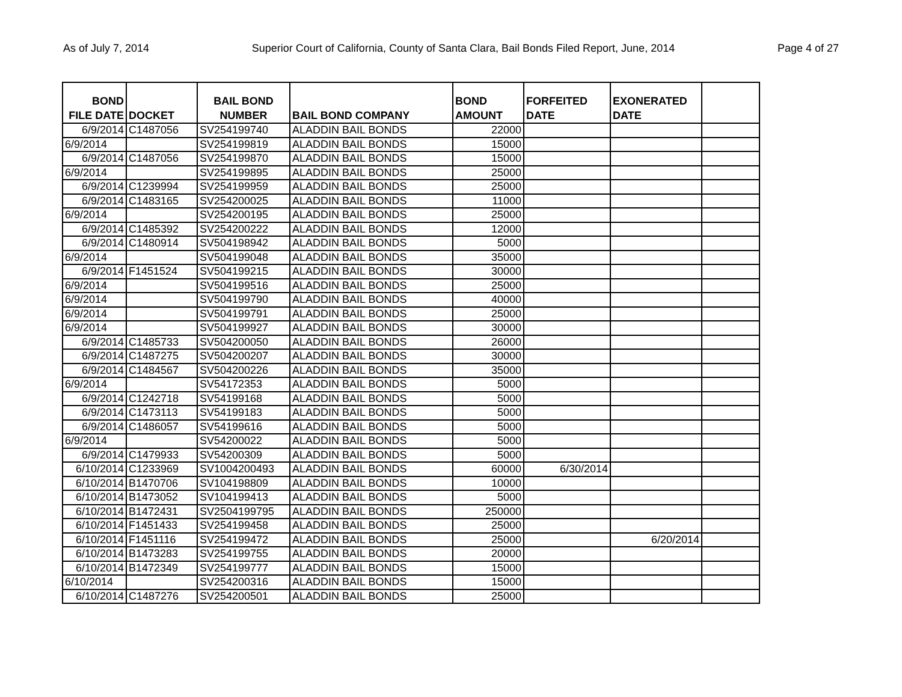As of July 7, 2014 Superior Court of California, County of Santa Clara, Bail Bonds Filed Report, June, 2014 Page 4 of 27
| BOND FILE DATE | DOCKET | BAIL BOND NUMBER | BAIL BOND COMPANY | BOND AMOUNT | FORFEITED DATE | EXONERATED DATE | |
| --- | --- | --- | --- | --- | --- | --- | --- |
| 6/9/2014 | C1487056 | SV254199740 | ALADDIN BAIL BONDS | 22000 | | | |
| 6/9/2014 | | SV254199819 | ALADDIN BAIL BONDS | 15000 | | | |
| 6/9/2014 | C1487056 | SV254199870 | ALADDIN BAIL BONDS | 15000 | | | |
| 6/9/2014 | | SV254199895 | ALADDIN BAIL BONDS | 25000 | | | |
| 6/9/2014 | C1239994 | SV254199959 | ALADDIN BAIL BONDS | 25000 | | | |
| 6/9/2014 | C1483165 | SV254200025 | ALADDIN BAIL BONDS | 11000 | | | |
| 6/9/2014 | | SV254200195 | ALADDIN BAIL BONDS | 25000 | | | |
| 6/9/2014 | C1485392 | SV254200222 | ALADDIN BAIL BONDS | 12000 | | | |
| 6/9/2014 | C1480914 | SV504198942 | ALADDIN BAIL BONDS | 5000 | | | |
| 6/9/2014 | | SV504199048 | ALADDIN BAIL BONDS | 35000 | | | |
| 6/9/2014 | F1451524 | SV504199215 | ALADDIN BAIL BONDS | 30000 | | | |
| 6/9/2014 | | SV504199516 | ALADDIN BAIL BONDS | 25000 | | | |
| 6/9/2014 | | SV504199790 | ALADDIN BAIL BONDS | 40000 | | | |
| 6/9/2014 | | SV504199791 | ALADDIN BAIL BONDS | 25000 | | | |
| 6/9/2014 | | SV504199927 | ALADDIN BAIL BONDS | 30000 | | | |
| 6/9/2014 | C1485733 | SV504200050 | ALADDIN BAIL BONDS | 26000 | | | |
| 6/9/2014 | C1487275 | SV504200207 | ALADDIN BAIL BONDS | 30000 | | | |
| 6/9/2014 | C1484567 | SV504200226 | ALADDIN BAIL BONDS | 35000 | | | |
| 6/9/2014 | | SV54172353 | ALADDIN BAIL BONDS | 5000 | | | |
| 6/9/2014 | C1242718 | SV54199168 | ALADDIN BAIL BONDS | 5000 | | | |
| 6/9/2014 | C1473113 | SV54199183 | ALADDIN BAIL BONDS | 5000 | | | |
| 6/9/2014 | C1486057 | SV54199616 | ALADDIN BAIL BONDS | 5000 | | | |
| 6/9/2014 | | SV54200022 | ALADDIN BAIL BONDS | 5000 | | | |
| 6/9/2014 | C1479933 | SV54200309 | ALADDIN BAIL BONDS | 5000 | | | |
| 6/10/2014 | C1233969 | SV1004200493 | ALADDIN BAIL BONDS | 60000 | 6/30/2014 | | |
| 6/10/2014 | B1470706 | SV104198809 | ALADDIN BAIL BONDS | 10000 | | | |
| 6/10/2014 | B1473052 | SV104199413 | ALADDIN BAIL BONDS | 5000 | | | |
| 6/10/2014 | B1472431 | SV2504199795 | ALADDIN BAIL BONDS | 250000 | | | |
| 6/10/2014 | F1451433 | SV254199458 | ALADDIN BAIL BONDS | 25000 | | | |
| 6/10/2014 | F1451116 | SV254199472 | ALADDIN BAIL BONDS | 25000 | | 6/20/2014 | |
| 6/10/2014 | B1473283 | SV254199755 | ALADDIN BAIL BONDS | 20000 | | | |
| 6/10/2014 | B1472349 | SV254199777 | ALADDIN BAIL BONDS | 15000 | | | |
| 6/10/2014 | | SV254200316 | ALADDIN BAIL BONDS | 15000 | | | |
| 6/10/2014 | C1487276 | SV254200501 | ALADDIN BAIL BONDS | 25000 | | | |